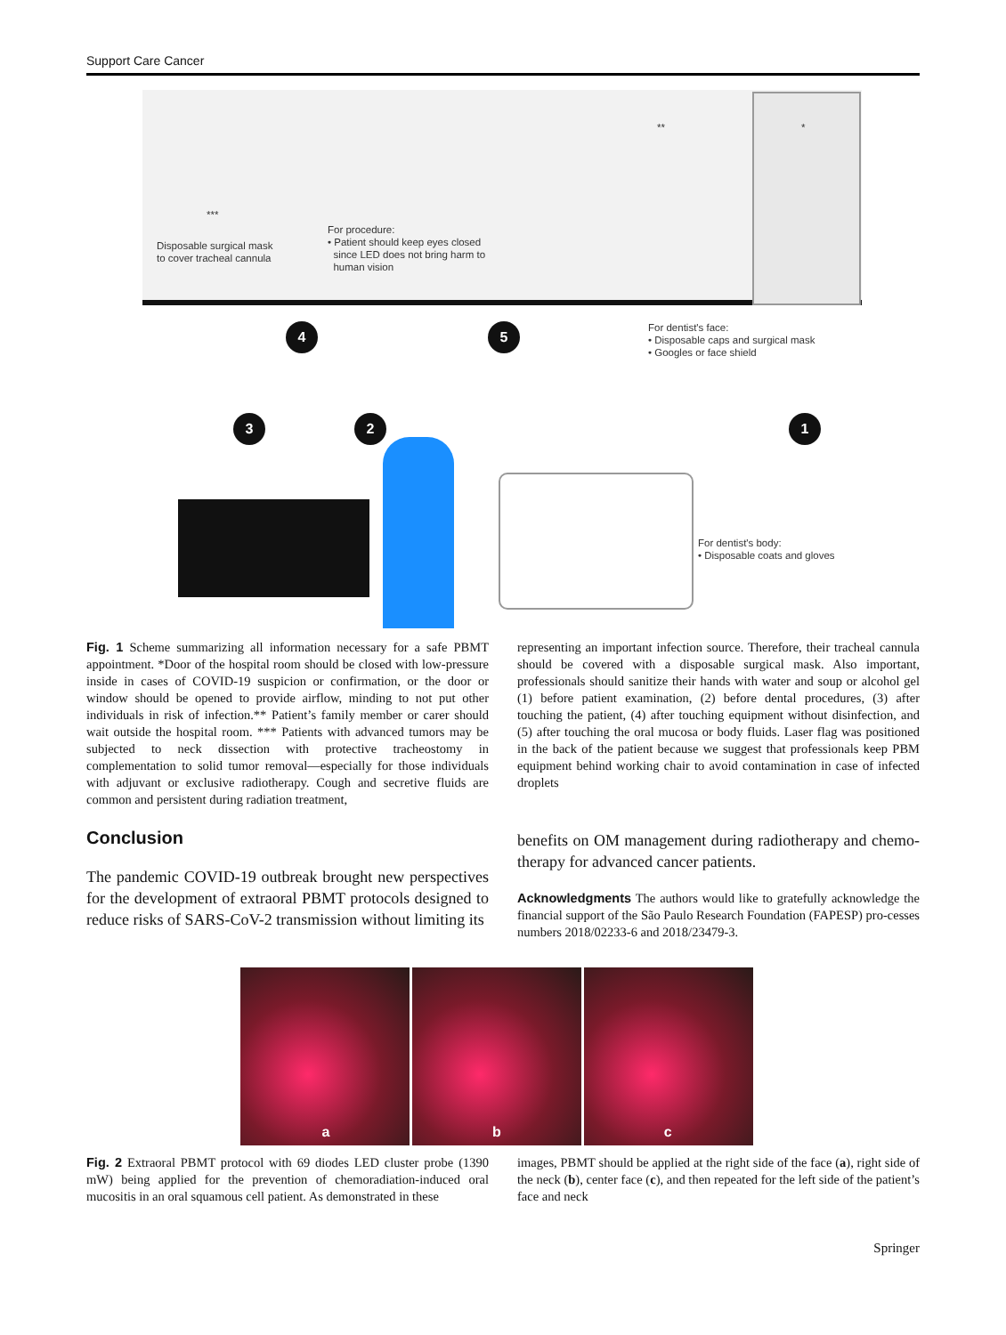Support Care Cancer
*
**
***
Disposable surgical mask
to cover tracheal cannula
For procedure:
• Patient should keep eyes closed
since LED does not bring harm to
human vision
For dentist's face:
• Disposable caps and surgical mask
• Googles or face shield
For dentist's body:
• Disposable coats and gloves
4 5
3 2 1
Fig. 1 Scheme summarizing all information necessary for a safe PBMT appointment. *Door of the hospital room should be closed with low-pressure inside in cases of COVID-19 suspicion or confirmation, or the door or window should be opened to provide airflow, minding to not put other individuals in risk of infection.** Patient’s family member or carer should wait outside the hospital room. *** Patients with advanced tumors may be subjected to neck dissection with protective tracheostomy in complementation to solid tumor removal—especially for those individuals with adjuvant or exclusive radiotherapy. Cough and secretive fluids are common and persistent during radiation treatment,
representing an important infection source. Therefore, their tracheal cannula should be covered with a disposable surgical mask. Also important, professionals should sanitize their hands with water and soup or alcohol gel (1) before patient examination, (2) before dental procedures, (3) after touching the patient, (4) after touching equipment without disinfection, and (5) after touching the oral mucosa or body fluids. Laser flag was positioned in the back of the patient because we suggest that professionals keep PBM equipment behind working chair to avoid contamination in case of infected droplets
Conclusion
The pandemic COVID-19 outbreak brought new perspectives for the development of extraoral PBMT protocols designed to reduce risks of SARS-CoV-2 transmission without limiting its
benefits on OM management during radiotherapy and chemo-therapy for advanced cancer patients.
Acknowledgments The authors would like to gratefully acknowledge the financial support of the São Paulo Research Foundation (FAPESP) pro-cesses numbers 2018/02233-6 and 2018/23479-3.
a b c
Fig. 2 Extraoral PBMT protocol with 69 diodes LED cluster probe (1390 mW) being applied for the prevention of chemoradiation-induced oral mucositis in an oral squamous cell patient. As demonstrated in these
images, PBMT should be applied at the right side of the face (a), right side of the neck (b), center face (c), and then repeated for the left side of the patient’s face and neck
Springer